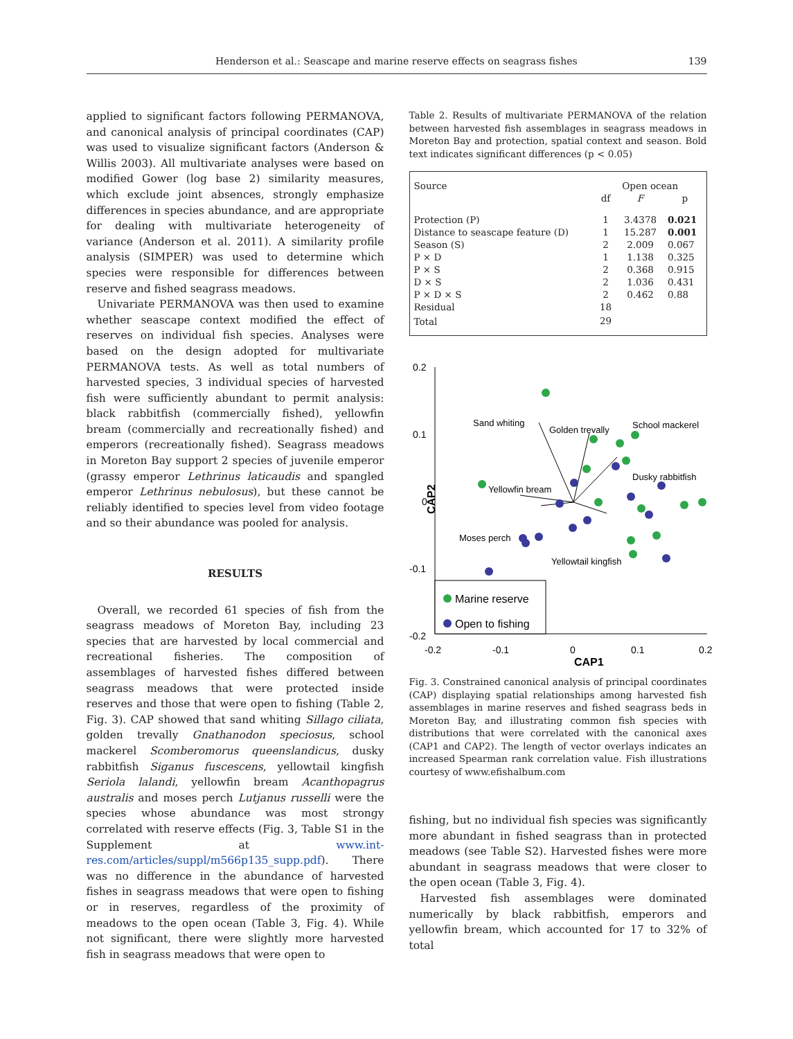Henderson et al.: Seascape and marine reserve effects on seagrass fishes 139
applied to significant factors following PERMANOVA, and canonical analysis of principal coordinates (CAP) was used to visualize significant factors (Anderson & Willis 2003). All multivariate analyses were based on modified Gower (log base 2) similarity measures, which exclude joint absences, strongly emphasize differences in species abundance, and are appropriate for dealing with multivariate heterogeneity of variance (Anderson et al. 2011). A similarity profile analysis (SIMPER) was used to determine which species were responsible for differences between reserve and fished seagrass meadows.
Univariate PERMANOVA was then used to examine whether seascape context modified the effect of reserves on individual fish species. Analyses were based on the design adopted for multivariate PERMANOVA tests. As well as total numbers of harvested species, 3 individual species of harvested fish were sufficiently abundant to permit analysis: black rabbitfish (commercially fished), yellowfin bream (commercially and recreationally fished) and emperors (recreationally fished). Seagrass meadows in Moreton Bay support 2 species of juvenile emperor (grassy emperor Lethrinus laticaudis and spangled emperor Lethrinus nebulosus), but these cannot be reliably identified to species level from video footage and so their abundance was pooled for analysis.
RESULTS
Overall, we recorded 61 species of fish from the seagrass meadows of Moreton Bay, including 23 species that are harvested by local commercial and recreational fisheries. The composition of assemblages of harvested fishes differed between seagrass meadows that were protected inside reserves and those that were open to fishing (Table 2, Fig. 3). CAP showed that sand whiting Sillago ciliata, golden trevally Gnathanodon speciosus, school mackerel Scomberomorus queenslandicus, dusky rabbitfish Siganus fuscescens, yellowtail kingfish Seriola lalandi, yellowfin bream Acanthopagrus australis and moses perch Lutjanus russelli were the species whose abundance was most strongy correlated with reserve effects (Fig. 3, Table S1 in the Supplement at www.int-res.com/articles/suppl/m566p135_supp.pdf). There was no difference in the abundance of harvested fishes in seagrass meadows that were open to fishing or in reserves, regardless of the proximity of meadows to the open ocean (Table 3, Fig. 4). While not significant, there were slightly more harvested fish in seagrass meadows that were open to
Table 2. Results of multivariate PERMANOVA of the relation between harvested fish assemblages in seagrass meadows in Moreton Bay and protection, spatial context and season. Bold text indicates significant differences (p < 0.05)
| Source | Open ocean | | |
| --- | --- | --- | --- |
| | df | F | p |
| Protection (P) | 1 | 3.4378 | 0.021 |
| Distance to seascape feature (D) | 1 | 15.287 | 0.001 |
| Season (S) | 2 | 2.009 | 0.067 |
| P × D | 1 | 1.138 | 0.325 |
| P × S | 2 | 0.368 | 0.915 |
| D × S | 2 | 1.036 | 0.431 |
| P × D × S | 2 | 0.462 | 0.88 |
| Residual | 18 | | |
| Total | 29 | | |
0.2
0.1
0
-0.1
-0.2
-0.2
-0.1
0
0.1
0.2
CAP1
CAP2
Sand whiting
Golden trevally
School mackerel
Dusky rabbitfish
Yellowfin bream
Moses perch
Yellowtail kingfish
Marine reserve
Open to fishing
Fig. 3. Constrained canonical analysis of principal coordinates (CAP) displaying spatial relationships among harvested fish assemblages in marine reserves and fished seagrass beds in Moreton Bay, and illustrating common fish species with distributions that were correlated with the canonical axes (CAP1 and CAP2). The length of vector overlays indicates an increased Spearman rank correlation value. Fish illustrations courtesy of www.efishalbum.com
fishing, but no individual fish species was significantly more abundant in fished seagrass than in protected meadows (see Table S2). Harvested fishes were more abundant in seagrass meadows that were closer to the open ocean (Table 3, Fig. 4).
Harvested fish assemblages were dominated numerically by black rabbitfish, emperors and yellowfin bream, which accounted for 17 to 32% of total